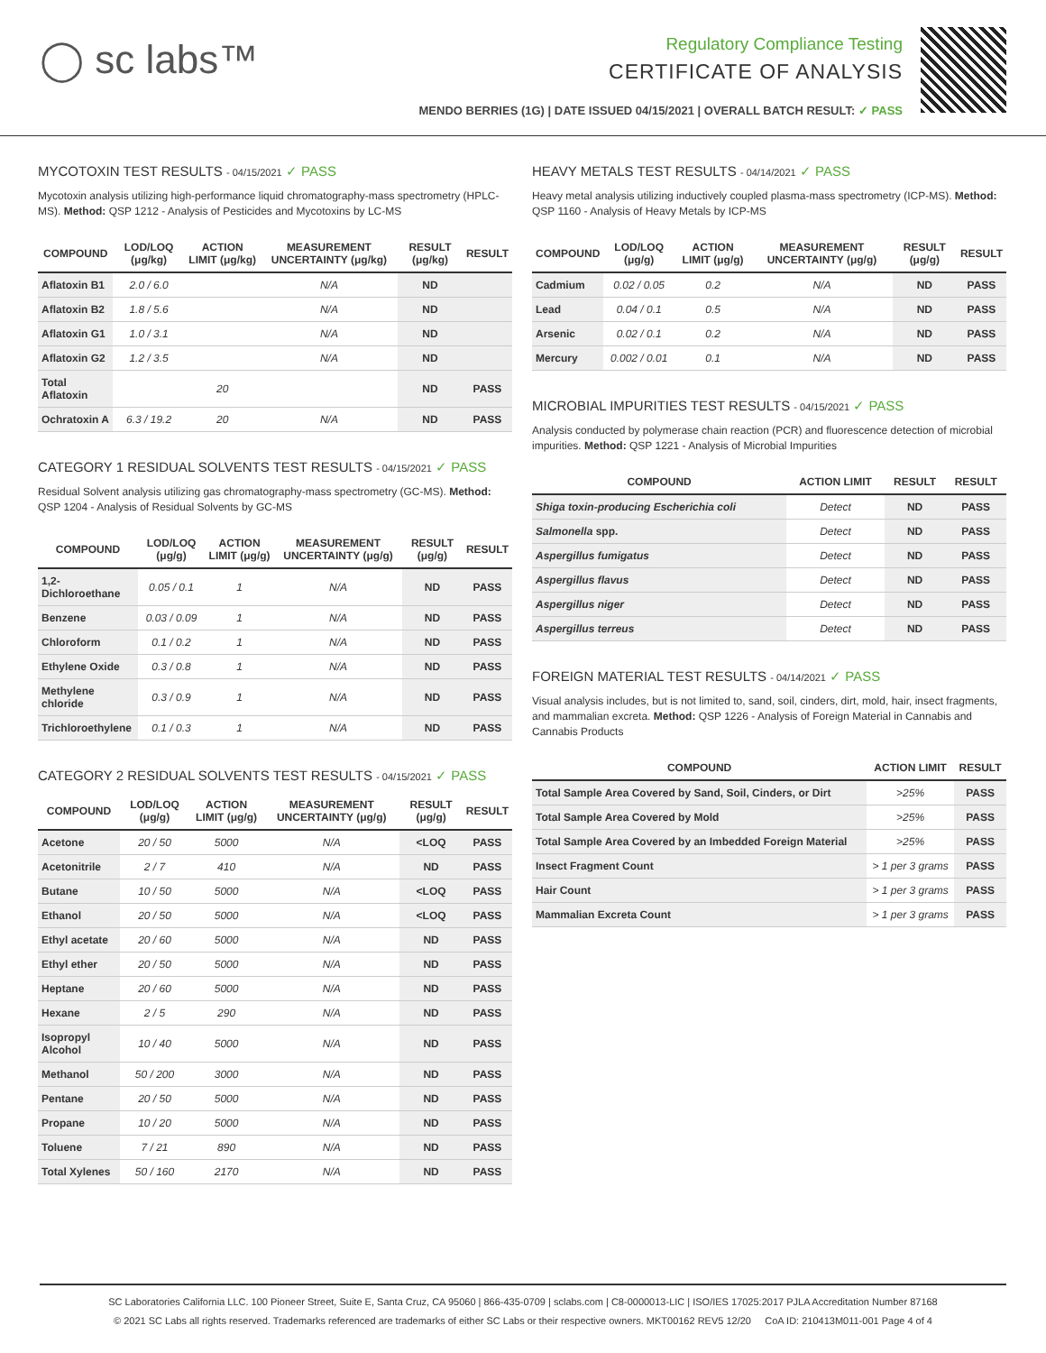◯ sc labs™
Regulatory Compliance Testing
CERTIFICATE OF ANALYSIS
MENDO BERRIES (1G) | DATE ISSUED 04/15/2021 | OVERALL BATCH RESULT: ✓ PASS
MYCOTOXIN TEST RESULTS - 04/15/2021 ✓ PASS
Mycotoxin analysis utilizing high-performance liquid chromatography-mass spectrometry (HPLC-MS). Method: QSP 1212 - Analysis of Pesticides and Mycotoxins by LC-MS
| COMPOUND | LOD/LOQ (μg/kg) | ACTION LIMIT (μg/kg) | MEASUREMENT UNCERTAINTY (μg/kg) | RESULT (μg/kg) | RESULT |
| --- | --- | --- | --- | --- | --- |
| Aflatoxin B1 | 2.0 / 6.0 | | N/A | ND | |
| Aflatoxin B2 | 1.8 / 5.6 | | N/A | ND | |
| Aflatoxin G1 | 1.0 / 3.1 | | N/A | ND | |
| Aflatoxin G2 | 1.2 / 3.5 | | N/A | ND | |
| Total Aflatoxin | | 20 | | ND | PASS |
| Ochratoxin A | 6.3 / 19.2 | 20 | N/A | ND | PASS |
CATEGORY 1 RESIDUAL SOLVENTS TEST RESULTS - 04/15/2021 ✓ PASS
Residual Solvent analysis utilizing gas chromatography-mass spectrometry (GC-MS). Method: QSP 1204 - Analysis of Residual Solvents by GC-MS
| COMPOUND | LOD/LOQ (μg/g) | ACTION LIMIT (μg/g) | MEASUREMENT UNCERTAINTY (μg/g) | RESULT (μg/g) | RESULT |
| --- | --- | --- | --- | --- | --- |
| 1,2-Dichloroethane | 0.05 / 0.1 | 1 | N/A | ND | PASS |
| Benzene | 0.03 / 0.09 | 1 | N/A | ND | PASS |
| Chloroform | 0.1 / 0.2 | 1 | N/A | ND | PASS |
| Ethylene Oxide | 0.3 / 0.8 | 1 | N/A | ND | PASS |
| Methylene chloride | 0.3 / 0.9 | 1 | N/A | ND | PASS |
| Trichloroethylene | 0.1 / 0.3 | 1 | N/A | ND | PASS |
CATEGORY 2 RESIDUAL SOLVENTS TEST RESULTS - 04/15/2021 ✓ PASS
| COMPOUND | LOD/LOQ (μg/g) | ACTION LIMIT (μg/g) | MEASUREMENT UNCERTAINTY (μg/g) | RESULT (μg/g) | RESULT |
| --- | --- | --- | --- | --- | --- |
| Acetone | 20 / 50 | 5000 | N/A | <LOQ | PASS |
| Acetonitrile | 2 / 7 | 410 | N/A | ND | PASS |
| Butane | 10 / 50 | 5000 | N/A | <LOQ | PASS |
| Ethanol | 20 / 50 | 5000 | N/A | <LOQ | PASS |
| Ethyl acetate | 20 / 60 | 5000 | N/A | ND | PASS |
| Ethyl ether | 20 / 50 | 5000 | N/A | ND | PASS |
| Heptane | 20 / 60 | 5000 | N/A | ND | PASS |
| Hexane | 2 / 5 | 290 | N/A | ND | PASS |
| Isopropyl Alcohol | 10 / 40 | 5000 | N/A | ND | PASS |
| Methanol | 50 / 200 | 3000 | N/A | ND | PASS |
| Pentane | 20 / 50 | 5000 | N/A | ND | PASS |
| Propane | 10 / 20 | 5000 | N/A | ND | PASS |
| Toluene | 7 / 21 | 890 | N/A | ND | PASS |
| Total Xylenes | 50 / 160 | 2170 | N/A | ND | PASS |
HEAVY METALS TEST RESULTS - 04/14/2021 ✓ PASS
Heavy metal analysis utilizing inductively coupled plasma-mass spectrometry (ICP-MS). Method: QSP 1160 - Analysis of Heavy Metals by ICP-MS
| COMPOUND | LOD/LOQ (μg/g) | ACTION LIMIT (μg/g) | MEASUREMENT UNCERTAINTY (μg/g) | RESULT (μg/g) | RESULT |
| --- | --- | --- | --- | --- | --- |
| Cadmium | 0.02 / 0.05 | 0.2 | N/A | ND | PASS |
| Lead | 0.04 / 0.1 | 0.5 | N/A | ND | PASS |
| Arsenic | 0.02 / 0.1 | 0.2 | N/A | ND | PASS |
| Mercury | 0.002 / 0.01 | 0.1 | N/A | ND | PASS |
MICROBIAL IMPURITIES TEST RESULTS - 04/15/2021 ✓ PASS
Analysis conducted by polymerase chain reaction (PCR) and fluorescence detection of microbial impurities. Method: QSP 1221 - Analysis of Microbial Impurities
| COMPOUND | ACTION LIMIT | RESULT | RESULT |
| --- | --- | --- | --- |
| Shiga toxin-producing Escherichia coli | Detect | ND | PASS |
| Salmonella spp. | Detect | ND | PASS |
| Aspergillus fumigatus | Detect | ND | PASS |
| Aspergillus flavus | Detect | ND | PASS |
| Aspergillus niger | Detect | ND | PASS |
| Aspergillus terreus | Detect | ND | PASS |
FOREIGN MATERIAL TEST RESULTS - 04/14/2021 ✓ PASS
Visual analysis includes, but is not limited to, sand, soil, cinders, dirt, mold, hair, insect fragments, and mammalian excreta. Method: QSP 1226 - Analysis of Foreign Material in Cannabis and Cannabis Products
| COMPOUND | ACTION LIMIT | RESULT |
| --- | --- | --- |
| Total Sample Area Covered by Sand, Soil, Cinders, or Dirt | >25% | PASS |
| Total Sample Area Covered by Mold | >25% | PASS |
| Total Sample Area Covered by an Imbedded Foreign Material | >25% | PASS |
| Insect Fragment Count | > 1 per 3 grams | PASS |
| Hair Count | > 1 per 3 grams | PASS |
| Mammalian Excreta Count | > 1 per 3 grams | PASS |
SC Laboratories California LLC. 100 Pioneer Street, Suite E, Santa Cruz, CA 95060 | 866-435-0709 | sclabs.com | C8-0000013-LIC | ISO/IES 17025:2017 PJLA Accreditation Number 87168
© 2021 SC Labs all rights reserved. Trademarks referenced are trademarks of either SC Labs or their respective owners. MKT00162 REV5 12/20 CoA ID: 210413M011-001 Page 4 of 4